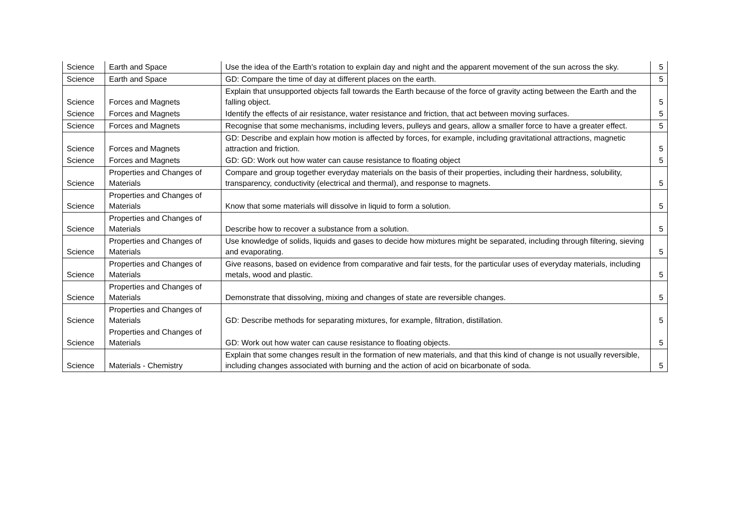| Science | Earth and Space | Use the idea of the Earth's rotation to explain day and night and the apparent movement of the sun across the sky. | 5 |
| Science | Earth and Space | GD: Compare the time of day at different places on the earth. | 5 |
| Science | Forces and Magnets | Explain that unsupported objects fall towards the Earth because of the force of gravity acting between the Earth and the falling object. | 5 |
| Science | Forces and Magnets | Identify the effects of air resistance, water resistance and friction, that act between moving surfaces. | 5 |
| Science | Forces and Magnets | Recognise that some mechanisms, including levers, pulleys and gears, allow a smaller force to have a greater effect. | 5 |
| Science | Forces and Magnets | GD: Describe and explain how motion is affected by forces, for example, including gravitational attractions, magnetic attraction and friction. | 5 |
| Science | Forces and Magnets | GD: GD: Work out how water can cause resistance to floating object | 5 |
| Science | Properties and Changes of Materials | Compare and group together everyday materials on the basis of their properties, including their hardness, solubility, transparency, conductivity (electrical and thermal), and response to magnets. | 5 |
| Science | Properties and Changes of Materials | Know that some materials will dissolve in liquid to form a solution. | 5 |
| Science | Properties and Changes of Materials | Describe how to recover a substance from a solution. | 5 |
| Science | Properties and Changes of Materials | Use knowledge of solids, liquids and gases to decide how mixtures might be separated, including through filtering, sieving and evaporating. | 5 |
| Science | Properties and Changes of Materials | Give reasons, based on evidence from comparative and fair tests, for the particular uses of everyday materials, including metals, wood and plastic. | 5 |
| Science | Properties and Changes of Materials | Demonstrate that dissolving, mixing and changes of state are reversible changes. | 5 |
| Science | Properties and Changes of Materials | GD: Describe methods for separating mixtures, for example, filtration, distillation. | 5 |
| Science | Properties and Changes of Materials | GD: Work out how water can cause resistance to floating objects. | 5 |
| Science | Materials - Chemistry | Explain that some changes result in the formation of new materials, and that this kind of change is not usually reversible, including changes associated with burning and the action of acid on bicarbonate of soda. | 5 |